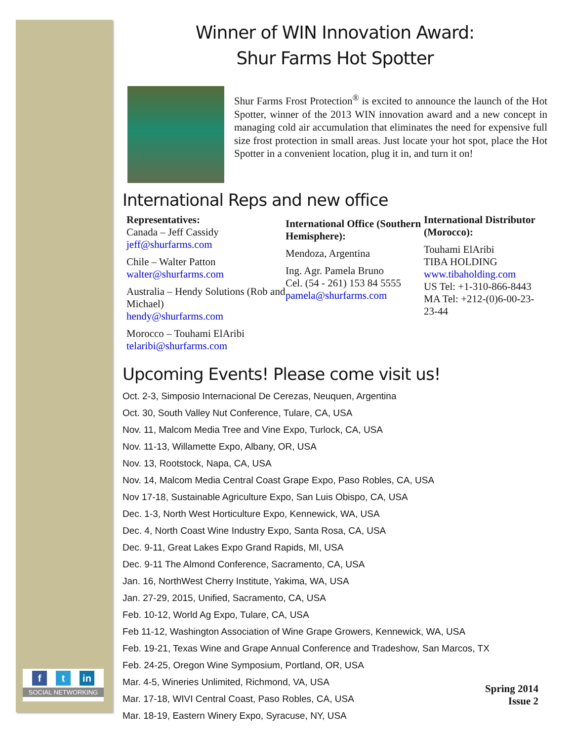Winner of WIN Innovation Award:
Shur Farms Hot Spotter
Shur Farms Frost Protection<sup>®</sup> is excited to announce the launch of the Hot Spotter, winner of the 2013 WIN innovation award and a new concept in managing cold air accumulation that eliminates the need for expensive full size frost protection in small areas. Just locate your hot spot, place the Hot Spotter in a convenient location, plug it in, and turn it on!
International Reps and new office
Representatives:
Canada – Jeff Cassidy
jeff@shurfarms.com
Chile – Walter Patton
walter@shurfarms.com
Australia – Hendy Solutions (Rob and Michael)
hendy@shurfarms.com
Morocco – Touhami ElAribi
telaribi@shurfarms.com
International Office (Southern Hemisphere):
Mendoza, Argentina
Ing. Agr. Pamela Bruno
Cel. (54 - 261) 153 84 5555
pamela@shurfarms.com
International Distributor (Morocco):
Touhami ElAribi
TIBA HOLDING
www.tibaholding.com
US Tel: +1-310-866-8443
MA Tel: +212-(0)6-00-23-23-44
Upcoming Events! Please come visit us!
Oct. 2-3, Simposio Internacional De Cerezas, Neuquen, Argentina
Oct. 30, South Valley Nut Conference, Tulare, CA, USA
Nov. 11, Malcom Media Tree and Vine Expo, Turlock, CA, USA
Nov. 11-13, Willamette Expo, Albany, OR, USA
Nov. 13, Rootstock, Napa, CA, USA
Nov. 14, Malcom Media Central Coast Grape Expo, Paso Robles, CA, USA
Nov 17-18, Sustainable Agriculture Expo, San Luis Obispo, CA, USA
Dec. 1-3, North West Horticulture Expo, Kennewick, WA, USA
Dec. 4, North Coast Wine Industry Expo, Santa Rosa, CA, USA
Dec. 9-11, Great Lakes Expo Grand Rapids, MI, USA
Dec. 9-11 The Almond Conference, Sacramento, CA, USA
Jan. 16, NorthWest Cherry Institute, Yakima, WA, USA
Jan. 27-29, 2015, Unified, Sacramento, CA, USA
Feb. 10-12, World Ag Expo, Tulare, CA, USA
Feb 11-12, Washington Association of Wine Grape Growers, Kennewick, WA, USA
Feb. 19-21, Texas Wine and Grape Annual Conference and Tradeshow, San Marcos, TX
Feb. 24-25, Oregon Wine Symposium, Portland, OR, USA
Mar. 4-5, Wineries Unlimited, Richmond, VA, USA
Mar. 17-18, WIVI Central Coast, Paso Robles, CA, USA
Mar. 18-19, Eastern Winery Expo, Syracuse, NY, USA
f t in
SOCIAL NETWORKING
Spring 2014
Issue 2